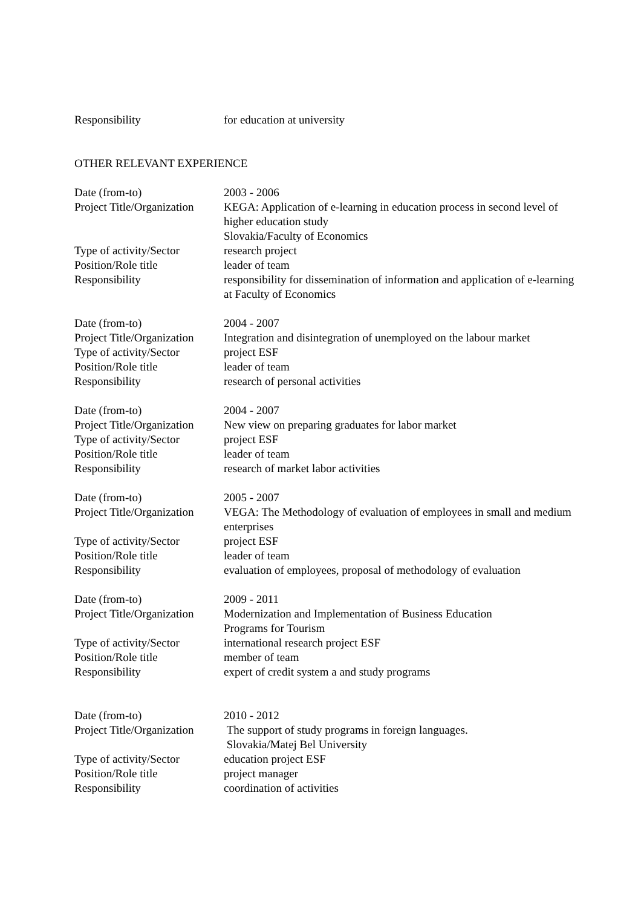Responsibility for education at university
OTHER RELEVANT EXPERIENCE
Date (from-to) 2003 - 2006
Project Title/Organization
KEGA: Application of e-learning in education process in second level of higher education study
Slovakia/Faculty of Economics
Type of activity/Sector
research project
Position/Role title leader of team
Responsibility responsibility for dissemination of information and application of e-learning at Faculty of Economics
Date (from-to) 2004 - 2007
Project Title/Organization
Integration and disintegration of unemployed on the labour market
Type of activity/Sector
project ESF
Position/Role title leader of team
Responsibility research of personal activities
Date (from-to) 2004 - 2007
Project Title/Organization
New view on preparing graduates for labor market
Type of activity/Sector
project ESF
Position/Role title leader of team
Responsibility research of market labor activities
Date (from-to) 2005 - 2007
Project Title/Organization
VEGA: The Methodology of evaluation of employees in small and medium enterprises
Type of activity/Sector
project ESF
Position/Role title leader of team
Responsibility evaluation of employees, proposal of methodology of evaluation
Date (from-to) 2009 - 2011
Project Title/Organization
Modernization and Implementation of Business Education
Programs for Tourism
Type of activity/Sector
international research project ESF
Position/Role title member of team
Responsibility expert of credit system a and study programs
Date (from-to) 2010 - 2012
Project Title/Organization
The support of study programs in foreign languages.
Slovakia/Matej Bel University
Type of activity/Sector
education project ESF
Position/Role title project manager
Responsibility coordination of activities